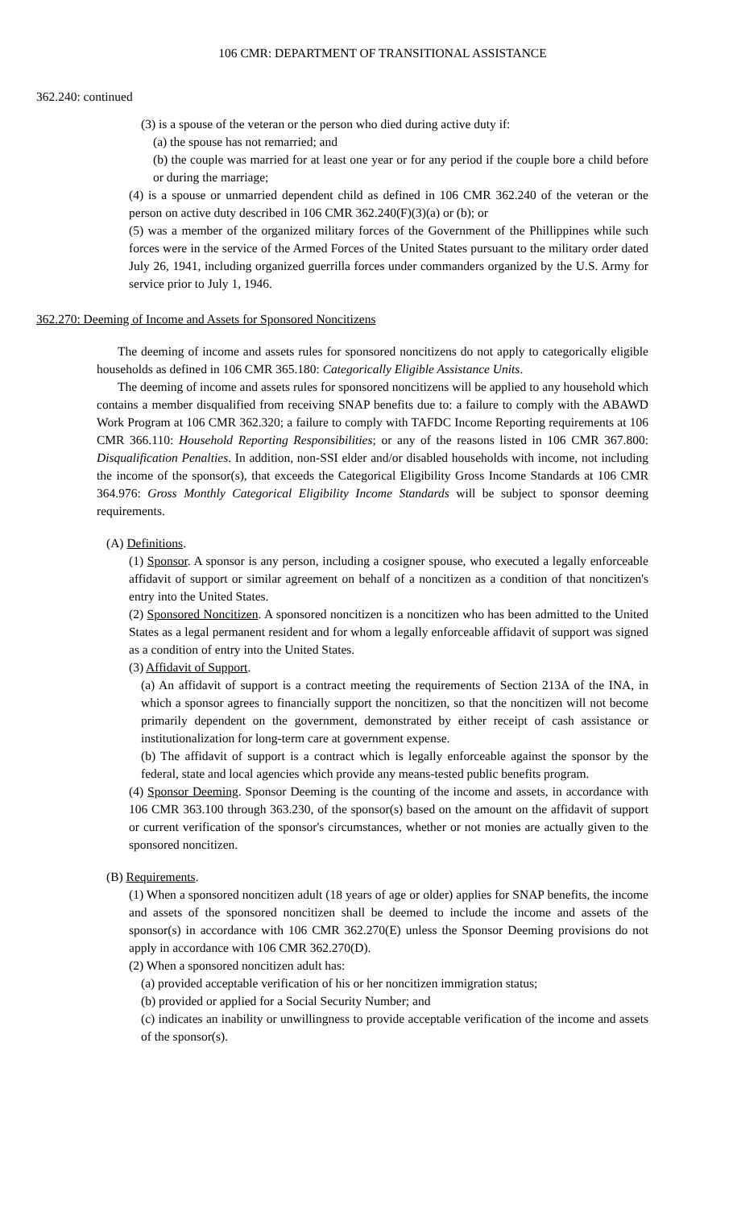106 CMR: DEPARTMENT OF TRANSITIONAL ASSISTANCE
362.240: continued
(3) is a spouse of the veteran or the person who died during active duty if:
(a) the spouse has not remarried; and
(b) the couple was married for at least one year or for any period if the couple bore a child before or during the marriage;
(4) is a spouse or unmarried dependent child as defined in 106 CMR 362.240 of the veteran or the person on active duty described in 106 CMR 362.240(F)(3)(a) or (b); or
(5) was a member of the organized military forces of the Government of the Phillippines while such forces were in the service of the Armed Forces of the United States pursuant to the military order dated July 26, 1941, including organized guerrilla forces under commanders organized by the U.S. Army for service prior to July 1, 1946.
362.270: Deeming of Income and Assets for Sponsored Noncitizens
The deeming of income and assets rules for sponsored noncitizens do not apply to categorically eligible households as defined in 106 CMR 365.180: Categorically Eligible Assistance Units.
The deeming of income and assets rules for sponsored noncitizens will be applied to any household which contains a member disqualified from receiving SNAP benefits due to: a failure to comply with the ABAWD Work Program at 106 CMR 362.320; a failure to comply with TAFDC Income Reporting requirements at 106 CMR 366.110: Household Reporting Responsibilities; or any of the reasons listed in 106 CMR 367.800: Disqualification Penalties. In addition, non-SSI elder and/or disabled households with income, not including the income of the sponsor(s), that exceeds the Categorical Eligibility Gross Income Standards at 106 CMR 364.976: Gross Monthly Categorical Eligibility Income Standards will be subject to sponsor deeming requirements.
(A) Definitions.
(1) Sponsor. A sponsor is any person, including a cosigner spouse, who executed a legally enforceable affidavit of support or similar agreement on behalf of a noncitizen as a condition of that noncitizen's entry into the United States.
(2) Sponsored Noncitizen. A sponsored noncitizen is a noncitizen who has been admitted to the United States as a legal permanent resident and for whom a legally enforceable affidavit of support was signed as a condition of entry into the United States.
(3) Affidavit of Support.
(a) An affidavit of support is a contract meeting the requirements of Section 213A of the INA, in which a sponsor agrees to financially support the noncitizen, so that the noncitizen will not become primarily dependent on the government, demonstrated by either receipt of cash assistance or institutionalization for long-term care at government expense.
(b) The affidavit of support is a contract which is legally enforceable against the sponsor by the federal, state and local agencies which provide any means-tested public benefits program.
(4) Sponsor Deeming. Sponsor Deeming is the counting of the income and assets, in accordance with 106 CMR 363.100 through 363.230, of the sponsor(s) based on the amount on the affidavit of support or current verification of the sponsor's circumstances, whether or not monies are actually given to the sponsored noncitizen.
(B) Requirements.
(1) When a sponsored noncitizen adult (18 years of age or older) applies for SNAP benefits, the income and assets of the sponsored noncitizen shall be deemed to include the income and assets of the sponsor(s) in accordance with 106 CMR 362.270(E) unless the Sponsor Deeming provisions do not apply in accordance with 106 CMR 362.270(D).
(2) When a sponsored noncitizen adult has:
(a) provided acceptable verification of his or her noncitizen immigration status;
(b) provided or applied for a Social Security Number; and
(c) indicates an inability or unwillingness to provide acceptable verification of the income and assets of the sponsor(s).